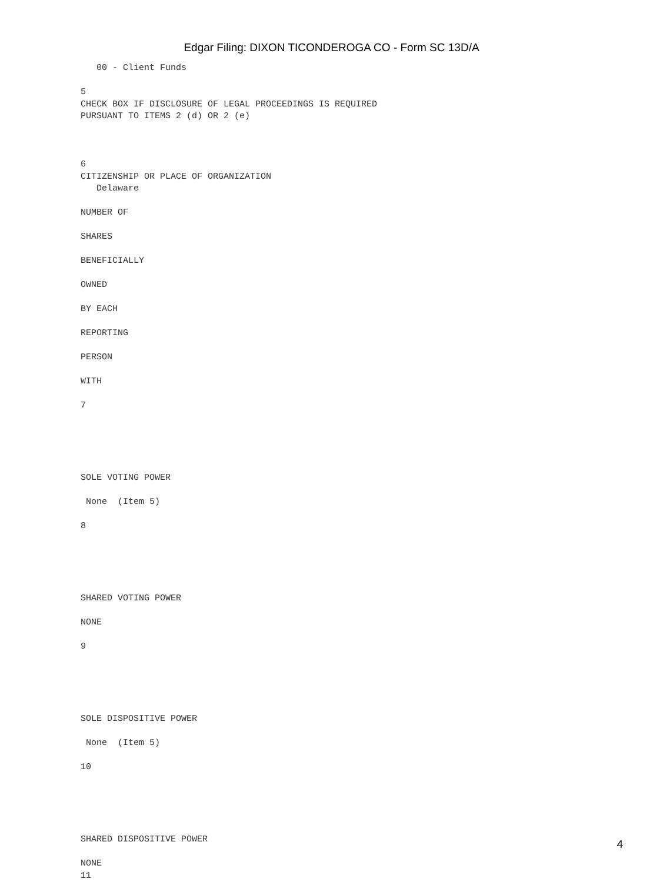Edgar Filing: DIXON TICONDEROGA CO - Form SC 13D/A
00 - Client Funds 5 CHECK BOX IF DISCLOSURE OF LEGAL PROCEEDINGS IS REQUIRED PURSUANT TO ITEMS 2 (d) OR 2 (e) 6 CITIZENSHIP OR PLACE OF ORGANIZATION Delaware NUMBER OF SHARES BENEFICIALLY OWNED BY EACH REPORTING PERSON WITH 7 SOLE VOTING POWER None (Item 5) 8 SHARED VOTING POWER NONE 9 SOLE DISPOSITIVE POWER None (Item 5) 10 SHARED DISPOSITIVE POWER NONE 11
4